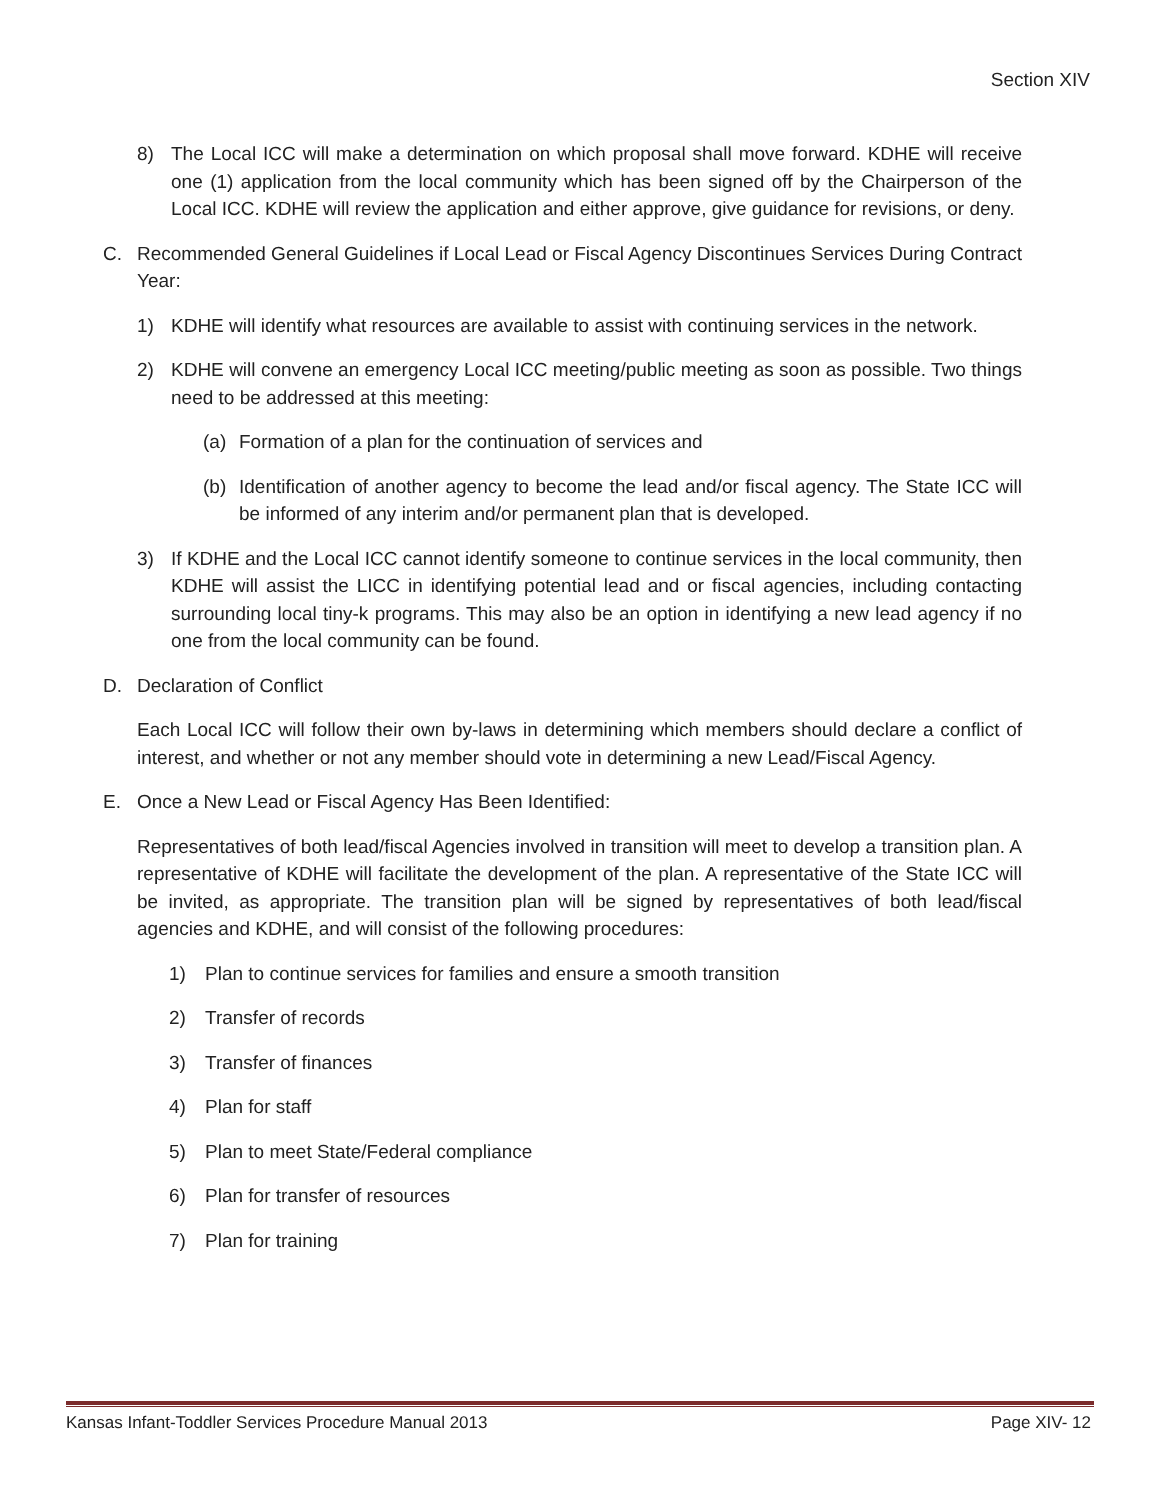Section XIV
8) The Local ICC will make a determination on which proposal shall move forward. KDHE will receive one (1) application from the local community which has been signed off by the Chairperson of the Local ICC. KDHE will review the application and either approve, give guidance for revisions, or deny.
C. Recommended General Guidelines if Local Lead or Fiscal Agency Discontinues Services During Contract Year:
1) KDHE will identify what resources are available to assist with continuing services in the network.
2) KDHE will convene an emergency Local ICC meeting/public meeting as soon as possible. Two things need to be addressed at this meeting:
(a) Formation of a plan for the continuation of services and
(b) Identification of another agency to become the lead and/or fiscal agency. The State ICC will be informed of any interim and/or permanent plan that is developed.
3) If KDHE and the Local ICC cannot identify someone to continue services in the local community, then KDHE will assist the LICC in identifying potential lead and or fiscal agencies, including contacting surrounding local tiny-k programs. This may also be an option in identifying a new lead agency if no one from the local community can be found.
D. Declaration of Conflict
Each Local ICC will follow their own by-laws in determining which members should declare a conflict of interest, and whether or not any member should vote in determining a new Lead/Fiscal Agency.
E. Once a New Lead or Fiscal Agency Has Been Identified:
Representatives of both lead/fiscal Agencies involved in transition will meet to develop a transition plan. A representative of KDHE will facilitate the development of the plan. A representative of the State ICC will be invited, as appropriate. The transition plan will be signed by representatives of both lead/fiscal agencies and KDHE, and will consist of the following procedures:
1) Plan to continue services for families and ensure a smooth transition
2) Transfer of records
3) Transfer of finances
4) Plan for staff
5) Plan to meet State/Federal compliance
6) Plan for transfer of resources
7) Plan for training
Kansas Infant-Toddler Services Procedure Manual 2013 Page XIV- 12